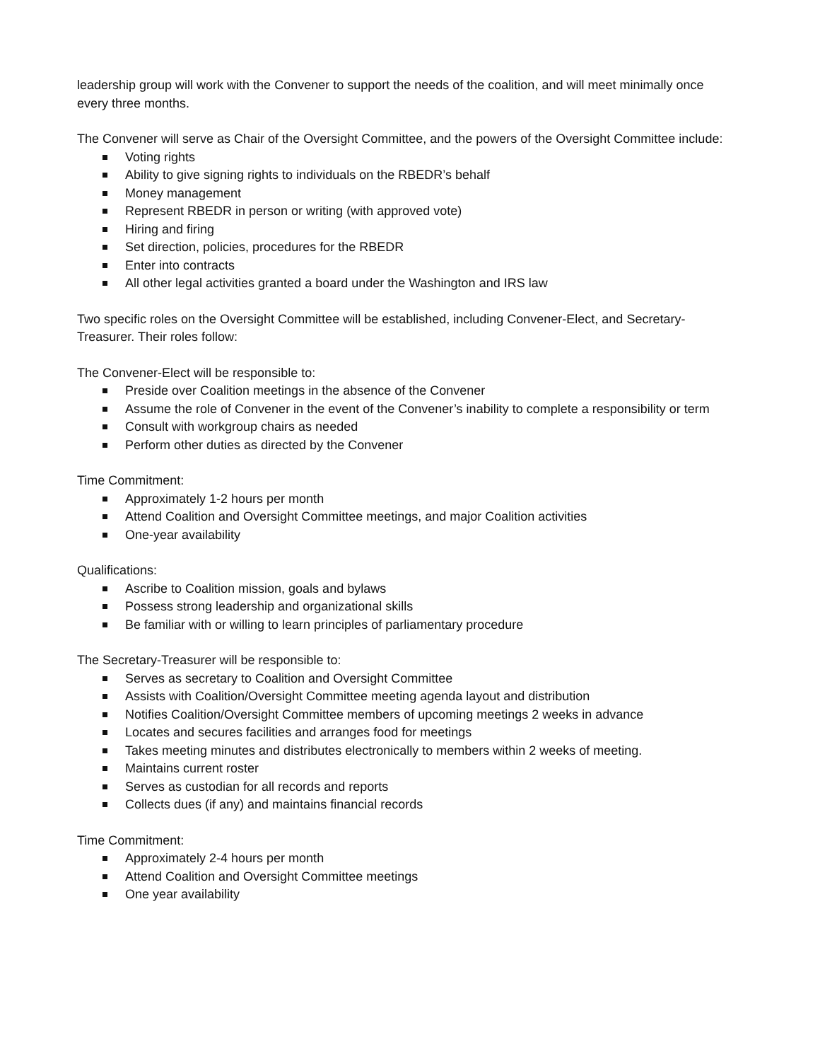leadership group will work with the Convener to support the needs of the coalition, and will meet minimally once every three months.
The Convener will serve as Chair of the Oversight Committee, and the powers of the Oversight Committee include:
Voting rights
Ability to give signing rights to individuals on the RBEDR’s behalf
Money management
Represent RBEDR in person or writing (with approved vote)
Hiring and firing
Set direction, policies, procedures for the RBEDR
Enter into contracts
All other legal activities granted a board under the Washington and IRS law
Two specific roles on the Oversight Committee will be established, including Convener-Elect, and Secretary-Treasurer. Their roles follow:
The Convener-Elect will be responsible to:
Preside over Coalition meetings in the absence of the Convener
Assume the role of Convener in the event of the Convener’s inability to complete a responsibility or term
Consult with workgroup chairs as needed
Perform other duties as directed by the Convener
Time Commitment:
Approximately 1-2 hours per month
Attend Coalition and Oversight Committee meetings, and major Coalition activities
One-year availability
Qualifications:
Ascribe to Coalition mission, goals and bylaws
Possess strong leadership and organizational skills
Be familiar with or willing to learn principles of parliamentary procedure
The Secretary-Treasurer will be responsible to:
Serves as secretary to Coalition and Oversight Committee
Assists with Coalition/Oversight Committee meeting agenda layout and distribution
Notifies Coalition/Oversight Committee members of upcoming meetings 2 weeks in advance
Locates and secures facilities and arranges food for meetings
Takes meeting minutes and distributes electronically to members within 2 weeks of meeting.
Maintains current roster
Serves as custodian for all records and reports
Collects dues (if any) and maintains financial records
Time Commitment:
Approximately 2-4 hours per month
Attend Coalition and Oversight Committee meetings
One year availability